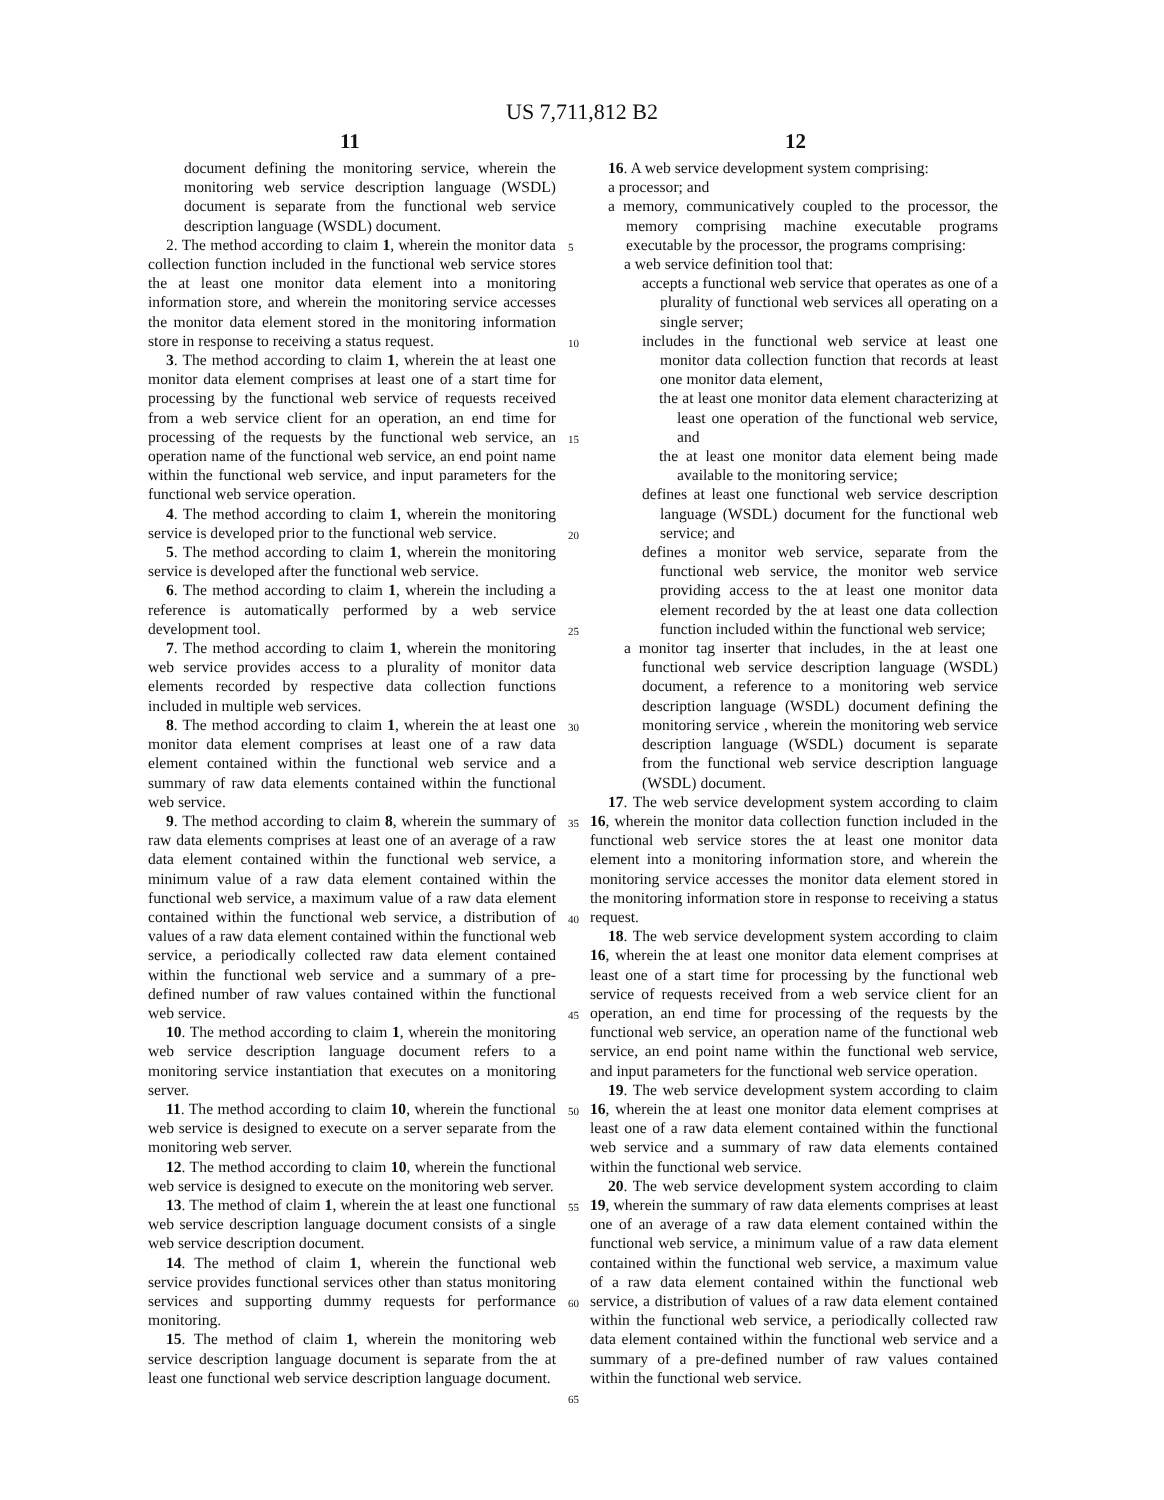US 7,711,812 B2
11 12
document defining the monitoring service, wherein the monitoring web service description language (WSDL) document is separate from the functional web service description language (WSDL) document.
2. The method according to claim 1, wherein the monitor data collection function included in the functional web service stores the at least one monitor data element into a monitoring information store, and wherein the monitoring service accesses the monitor data element stored in the monitoring information store in response to receiving a status request.
3. The method according to claim 1, wherein the at least one monitor data element comprises at least one of a start time for processing by the functional web service of requests received from a web service client for an operation, an end time for processing of the requests by the functional web service, an operation name of the functional web service, an end point name within the functional web service, and input parameters for the functional web service operation.
4. The method according to claim 1, wherein the monitoring service is developed prior to the functional web service.
5. The method according to claim 1, wherein the monitoring service is developed after the functional web service.
6. The method according to claim 1, wherein the including a reference is automatically performed by a web service development tool.
7. The method according to claim 1, wherein the monitoring web service provides access to a plurality of monitor data elements recorded by respective data collection functions included in multiple web services.
8. The method according to claim 1, wherein the at least one monitor data element comprises at least one of a raw data element contained within the functional web service and a summary of raw data elements contained within the functional web service.
9. The method according to claim 8, wherein the summary of raw data elements comprises at least one of an average of a raw data element contained within the functional web service, a minimum value of a raw data element contained within the functional web service, a maximum value of a raw data element contained within the functional web service, a distribution of values of a raw data element contained within the functional web service, a periodically collected raw data element contained within the functional web service and a summary of a pre-defined number of raw values contained within the functional web service.
10. The method according to claim 1, wherein the monitoring web service description language document refers to a monitoring service instantiation that executes on a monitoring server.
11. The method according to claim 10, wherein the functional web service is designed to execute on a server separate from the monitoring web server.
12. The method according to claim 10, wherein the functional web service is designed to execute on the monitoring web server.
13. The method of claim 1, wherein the at least one functional web service description language document consists of a single web service description document.
14. The method of claim 1, wherein the functional web service provides functional services other than status monitoring services and supporting dummy requests for performance monitoring.
15. The method of claim 1, wherein the monitoring web service description language document is separate from the at least one functional web service description language document.
5
10
15
20
25
30
35
40
45
50
55
60
65
16. A web service development system comprising:
a processor; and
a memory, communicatively coupled to the processor, the memory comprising machine executable programs executable by the processor, the programs comprising:
a web service definition tool that:
accepts a functional web service that operates as one of a plurality of functional web services all operating on a single server;
includes in the functional web service at least one monitor data collection function that records at least one monitor data element,
the at least one monitor data element characterizing at least one operation of the functional web service, and
the at least one monitor data element being made available to the monitoring service;
defines at least one functional web service description language (WSDL) document for the functional web service; and
defines a monitor web service, separate from the functional web service, the monitor web service providing access to the at least one monitor data element recorded by the at least one data collection function included within the functional web service;
a monitor tag inserter that includes, in the at least one functional web service description language (WSDL) document, a reference to a monitoring web service description language (WSDL) document defining the monitoring service , wherein the monitoring web service description language (WSDL) document is separate from the functional web service description language (WSDL) document.
17. The web service development system according to claim 16, wherein the monitor data collection function included in the functional web service stores the at least one monitor data element into a monitoring information store, and wherein the monitoring service accesses the monitor data element stored in the monitoring information store in response to receiving a status request.
18. The web service development system according to claim 16, wherein the at least one monitor data element comprises at least one of a start time for processing by the functional web service of requests received from a web service client for an operation, an end time for processing of the requests by the functional web service, an operation name of the functional web service, an end point name within the functional web service, and input parameters for the functional web service operation.
19. The web service development system according to claim 16, wherein the at least one monitor data element comprises at least one of a raw data element contained within the functional web service and a summary of raw data elements contained within the functional web service.
20. The web service development system according to claim 19, wherein the summary of raw data elements comprises at least one of an average of a raw data element contained within the functional web service, a minimum value of a raw data element contained within the functional web service, a maximum value of a raw data element contained within the functional web service, a distribution of values of a raw data element contained within the functional web service, a periodically collected raw data element contained within the functional web service and a summary of a pre-defined number of raw values contained within the functional web service.